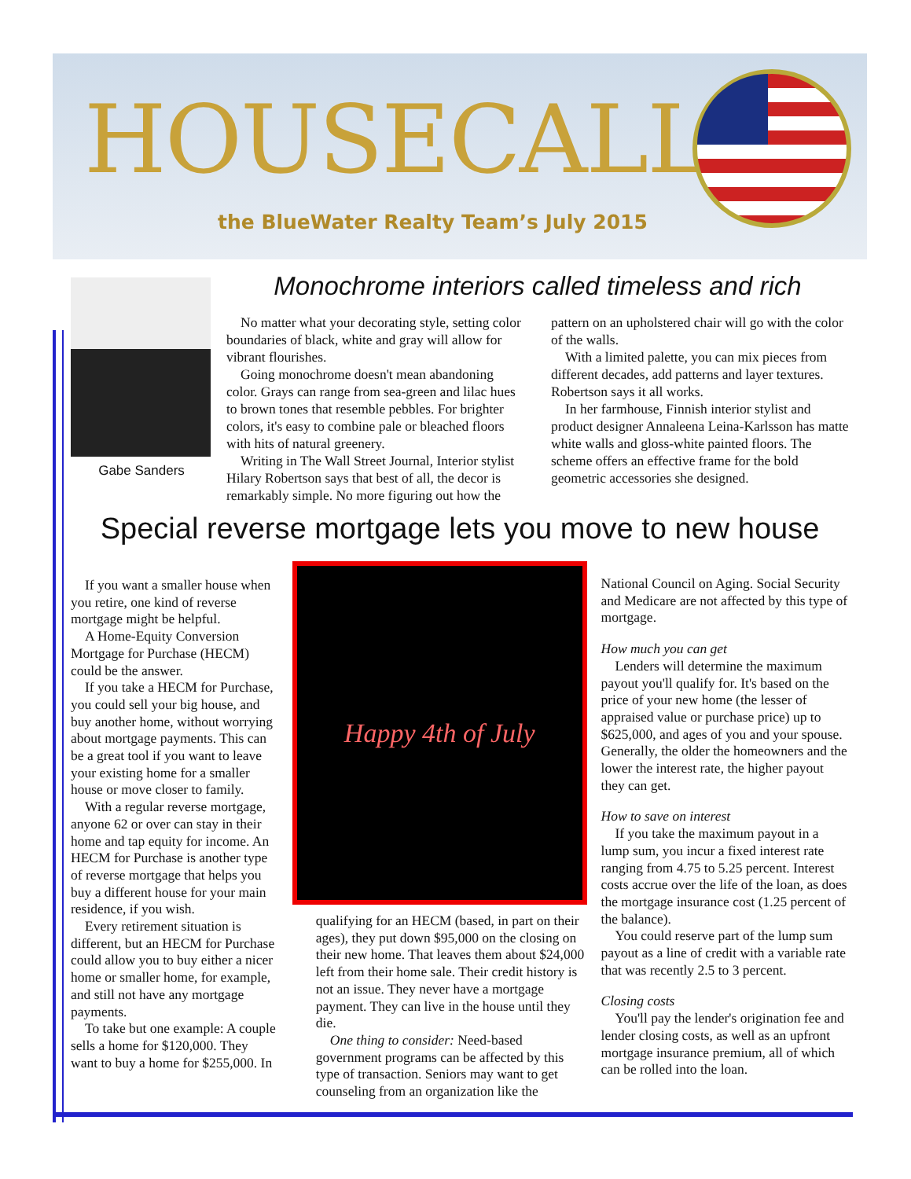HOUSECALLS
the BlueWater Realty Team’s July 2015
Gabe Sanders
Monochrome interiors called timeless and rich
No matter what your decorating style, setting color boundaries of black, white and gray will allow for vibrant flourishes.
Going monochrome doesn't mean abandoning color. Grays can range from sea-green and lilac hues to brown tones that resemble pebbles. For brighter colors, it's easy to combine pale or bleached floors with hits of natural greenery.
Writing in The Wall Street Journal, Interior stylist Hilary Robertson says that best of all, the decor is remarkably simple. No more figuring out how the pattern on an upholstered chair will go with the color of the walls.
With a limited palette, you can mix pieces from different decades, add patterns and layer textures. Robertson says it all works.
In her farmhouse, Finnish interior stylist and product designer Annaleena Leina-Karlsson has matte white walls and gloss-white painted floors. The scheme offers an effective frame for the bold geometric accessories she designed.
Special reverse mortgage lets you move to new house
If you want a smaller house when you retire, one kind of reverse mortgage might be helpful.
A Home-Equity Conversion Mortgage for Purchase (HECM) could be the answer.
If you take a HECM for Purchase, you could sell your big house, and buy another home, without worrying about mortgage payments. This can be a great tool if you want to leave your existing home for a smaller house or move closer to family.
With a regular reverse mortgage, anyone 62 or over can stay in their home and tap equity for income. An HECM for Purchase is another type of reverse mortgage that helps you buy a different house for your main residence, if you wish.
Every retirement situation is different, but an HECM for Purchase could allow you to buy either a nicer home or smaller home, for example, and still not have any mortgage payments.
To take but one example: A couple sells a home for $120,000. They want to buy a home for $255,000. In
Happy 4th of July
qualifying for an HECM (based, in part on their ages), they put down $95,000 on the closing on their new home. That leaves them about $24,000 left from their home sale. Their credit history is not an issue. They never have a mortgage payment. They can live in the house until they die.
One thing to consider: Need-based government programs can be affected by this type of transaction. Seniors may want to get counseling from an organization like the
National Council on Aging. Social Security and Medicare are not affected by this type of mortgage.
How much you can get
Lenders will determine the maximum payout you'll qualify for. It's based on the price of your new home (the lesser of appraised value or purchase price) up to $625,000, and ages of you and your spouse. Generally, the older the homeowners and the lower the interest rate, the higher payout they can get.
How to save on interest
If you take the maximum payout in a lump sum, you incur a fixed interest rate ranging from 4.75 to 5.25 percent. Interest costs accrue over the life of the loan, as does the mortgage insurance cost (1.25 percent of the balance).
You could reserve part of the lump sum payout as a line of credit with a variable rate that was recently 2.5 to 3 percent.
Closing costs
You'll pay the lender's origination fee and lender closing costs, as well as an upfront mortgage insurance premium, all of which can be rolled into the loan.